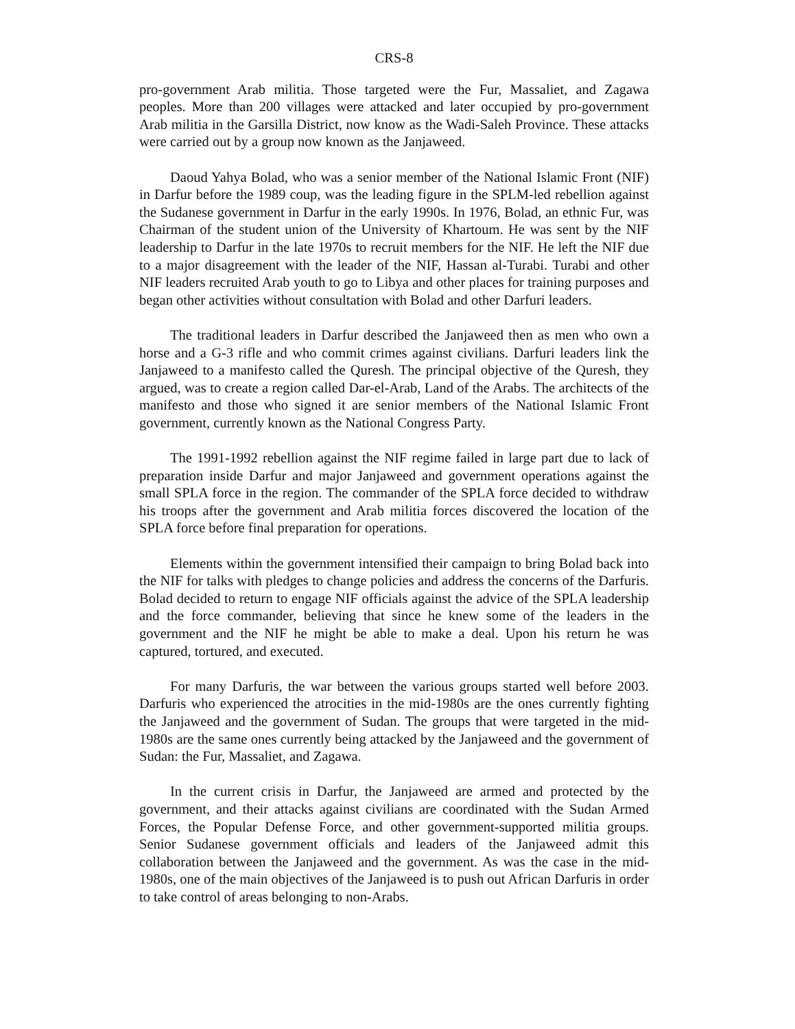CRS-8
pro-government Arab militia. Those targeted were the Fur, Massaliet, and Zagawa peoples. More than 200 villages were attacked and later occupied by pro-government Arab militia in the Garsilla District, now know as the Wadi-Saleh Province. These attacks were carried out by a group now known as the Janjaweed.
Daoud Yahya Bolad, who was a senior member of the National Islamic Front (NIF) in Darfur before the 1989 coup, was the leading figure in the SPLM-led rebellion against the Sudanese government in Darfur in the early 1990s. In 1976, Bolad, an ethnic Fur, was Chairman of the student union of the University of Khartoum. He was sent by the NIF leadership to Darfur in the late 1970s to recruit members for the NIF. He left the NIF due to a major disagreement with the leader of the NIF, Hassan al-Turabi. Turabi and other NIF leaders recruited Arab youth to go to Libya and other places for training purposes and began other activities without consultation with Bolad and other Darfuri leaders.
The traditional leaders in Darfur described the Janjaweed then as men who own a horse and a G-3 rifle and who commit crimes against civilians. Darfuri leaders link the Janjaweed to a manifesto called the Quresh. The principal objective of the Quresh, they argued, was to create a region called Dar-el-Arab, Land of the Arabs. The architects of the manifesto and those who signed it are senior members of the National Islamic Front government, currently known as the National Congress Party.
The 1991-1992 rebellion against the NIF regime failed in large part due to lack of preparation inside Darfur and major Janjaweed and government operations against the small SPLA force in the region. The commander of the SPLA force decided to withdraw his troops after the government and Arab militia forces discovered the location of the SPLA force before final preparation for operations.
Elements within the government intensified their campaign to bring Bolad back into the NIF for talks with pledges to change policies and address the concerns of the Darfuris. Bolad decided to return to engage NIF officials against the advice of the SPLA leadership and the force commander, believing that since he knew some of the leaders in the government and the NIF he might be able to make a deal. Upon his return he was captured, tortured, and executed.
For many Darfuris, the war between the various groups started well before 2003. Darfuris who experienced the atrocities in the mid-1980s are the ones currently fighting the Janjaweed and the government of Sudan. The groups that were targeted in the mid-1980s are the same ones currently being attacked by the Janjaweed and the government of Sudan: the Fur, Massaliet, and Zagawa.
In the current crisis in Darfur, the Janjaweed are armed and protected by the government, and their attacks against civilians are coordinated with the Sudan Armed Forces, the Popular Defense Force, and other government-supported militia groups. Senior Sudanese government officials and leaders of the Janjaweed admit this collaboration between the Janjaweed and the government. As was the case in the mid-1980s, one of the main objectives of the Janjaweed is to push out African Darfuris in order to take control of areas belonging to non-Arabs.